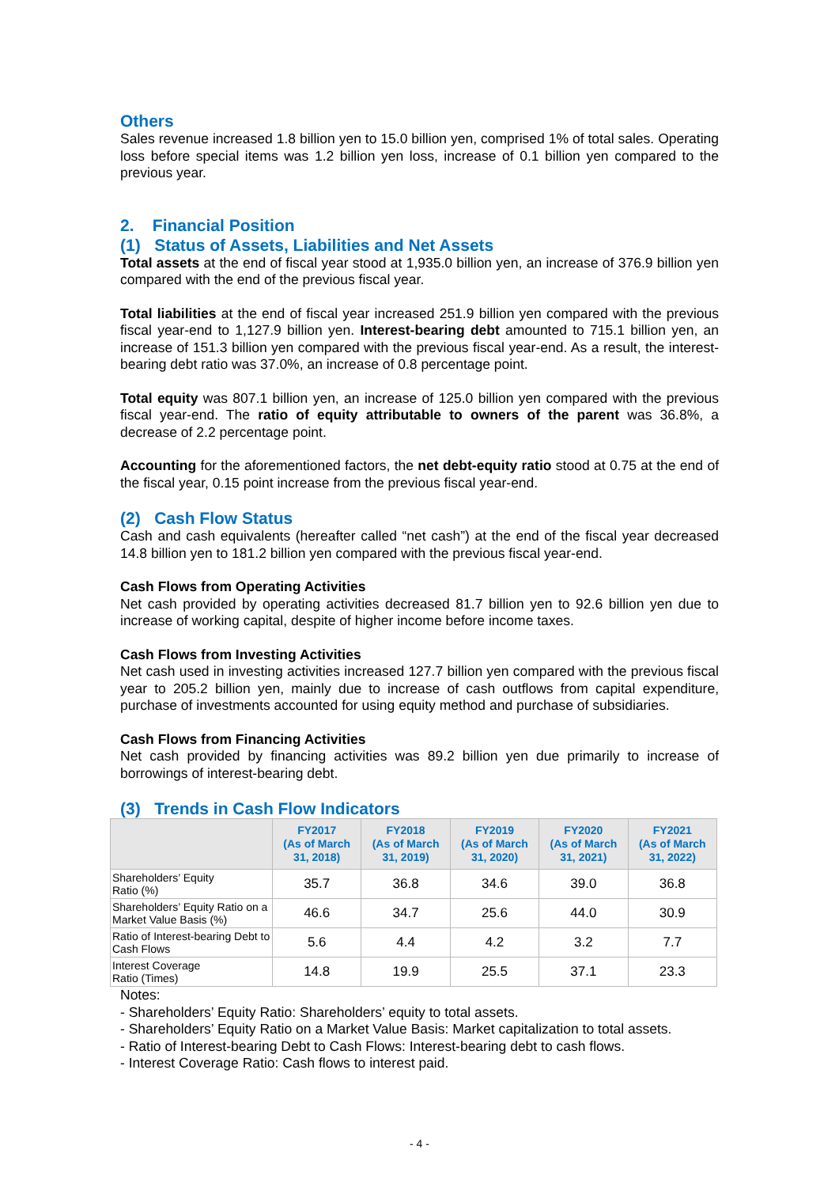Others
Sales revenue increased 1.8 billion yen to 15.0 billion yen, comprised 1% of total sales. Operating loss before special items was 1.2 billion yen loss, increase of 0.1 billion yen compared to the previous year.
2. Financial Position
(1) Status of Assets, Liabilities and Net Assets
Total assets at the end of fiscal year stood at 1,935.0 billion yen, an increase of 376.9 billion yen compared with the end of the previous fiscal year.
Total liabilities at the end of fiscal year increased 251.9 billion yen compared with the previous fiscal year-end to 1,127.9 billion yen. Interest-bearing debt amounted to 715.1 billion yen, an increase of 151.3 billion yen compared with the previous fiscal year-end. As a result, the interest-bearing debt ratio was 37.0%, an increase of 0.8 percentage point.
Total equity was 807.1 billion yen, an increase of 125.0 billion yen compared with the previous fiscal year-end. The ratio of equity attributable to owners of the parent was 36.8%, a decrease of 2.2 percentage point.
Accounting for the aforementioned factors, the net debt-equity ratio stood at 0.75 at the end of the fiscal year, 0.15 point increase from the previous fiscal year-end.
(2) Cash Flow Status
Cash and cash equivalents (hereafter called “net cash”) at the end of the fiscal year decreased 14.8 billion yen to 181.2 billion yen compared with the previous fiscal year-end.
Cash Flows from Operating Activities
Net cash provided by operating activities decreased 81.7 billion yen to 92.6 billion yen due to increase of working capital, despite of higher income before income taxes.
Cash Flows from Investing Activities
Net cash used in investing activities increased 127.7 billion yen compared with the previous fiscal year to 205.2 billion yen, mainly due to increase of cash outflows from capital expenditure, purchase of investments accounted for using equity method and purchase of subsidiaries.
Cash Flows from Financing Activities
Net cash provided by financing activities was 89.2 billion yen due primarily to increase of borrowings of interest-bearing debt.
(3) Trends in Cash Flow Indicators
| | FY2017 (As of March 31, 2018) | FY2018 (As of March 31, 2019) | FY2019 (As of March 31, 2020) | FY2020 (As of March 31, 2021) | FY2021 (As of March 31, 2022) |
| --- | --- | --- | --- | --- | --- |
| Shareholders’ Equity Ratio (%) | 35.7 | 36.8 | 34.6 | 39.0 | 36.8 |
| Shareholders’ Equity Ratio on a Market Value Basis (%) | 46.6 | 34.7 | 25.6 | 44.0 | 30.9 |
| Ratio of Interest-bearing Debt to Cash Flows | 5.6 | 4.4 | 4.2 | 3.2 | 7.7 |
| Interest Coverage Ratio (Times) | 14.8 | 19.9 | 25.5 | 37.1 | 23.3 |
Notes:
- Shareholders’ Equity Ratio: Shareholders’ equity to total assets.
- Shareholders’ Equity Ratio on a Market Value Basis: Market capitalization to total assets.
- Ratio of Interest-bearing Debt to Cash Flows: Interest-bearing debt to cash flows.
- Interest Coverage Ratio: Cash flows to interest paid.
- 4 -